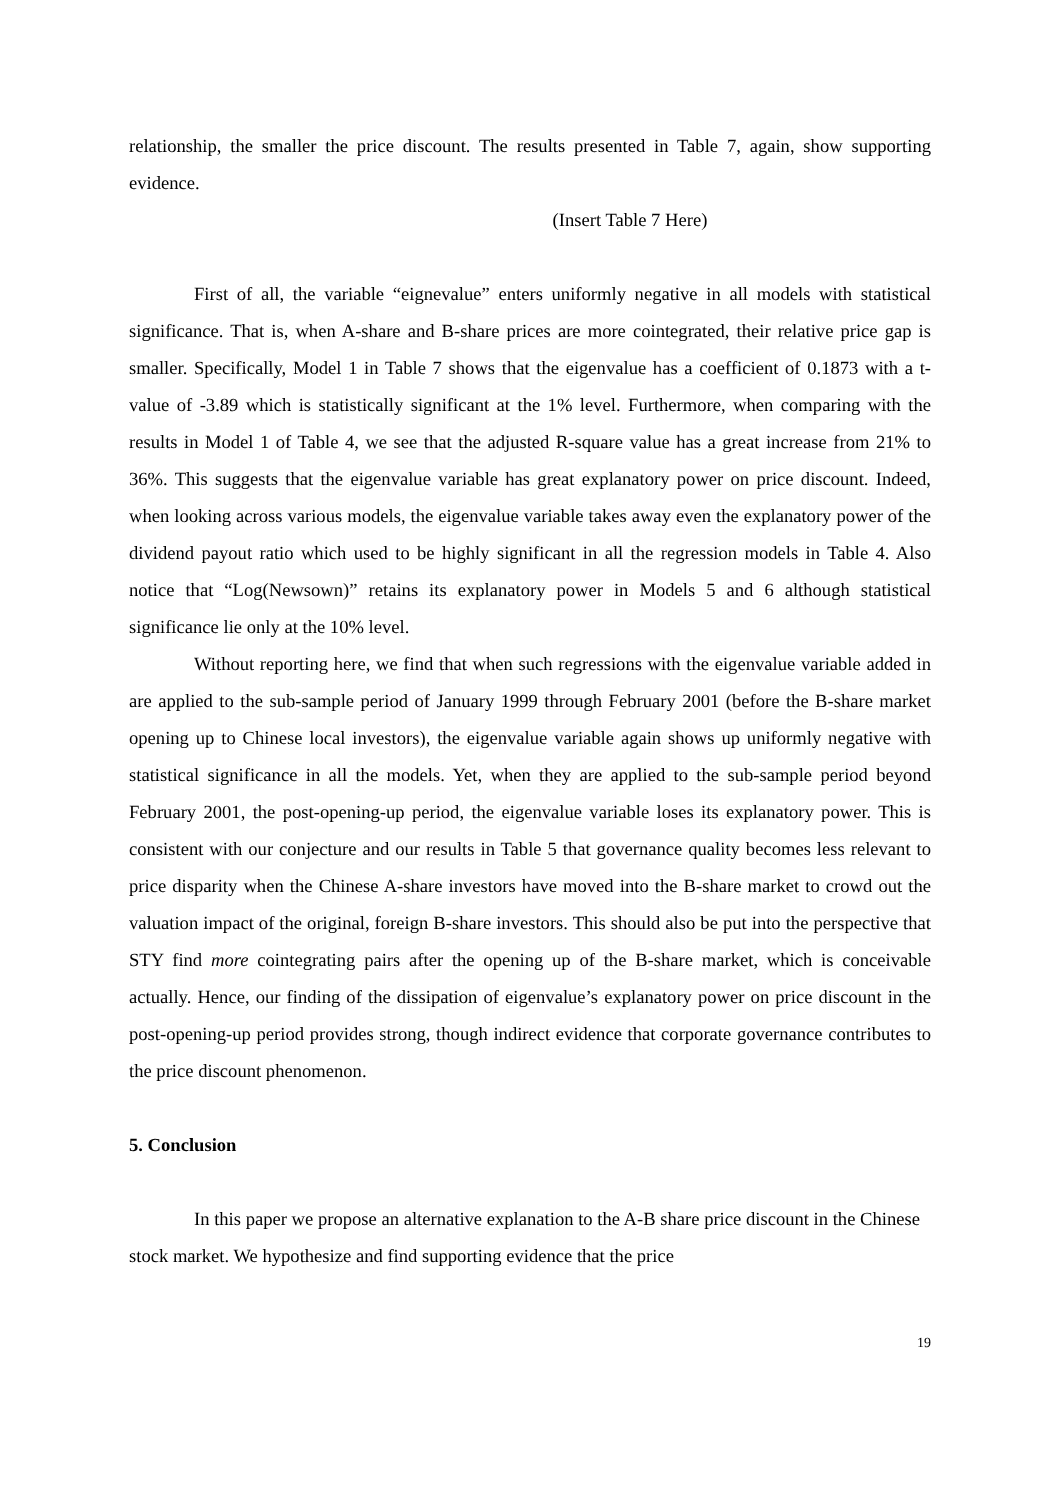relationship, the smaller the price discount. The results presented in Table 7, again, show supporting evidence.
(Insert Table 7 Here)
First of all, the variable “eignevalue” enters uniformly negative in all models with statistical significance. That is, when A-share and B-share prices are more cointegrated, their relative price gap is smaller. Specifically, Model 1 in Table 7 shows that the eigenvalue has a coefficient of 0.1873 with a t-value of -3.89 which is statistically significant at the 1% level. Furthermore, when comparing with the results in Model 1 of Table 4, we see that the adjusted R-square value has a great increase from 21% to 36%. This suggests that the eigenvalue variable has great explanatory power on price discount. Indeed, when looking across various models, the eigenvalue variable takes away even the explanatory power of the dividend payout ratio which used to be highly significant in all the regression models in Table 4. Also notice that “Log(Newsown)” retains its explanatory power in Models 5 and 6 although statistical significance lie only at the 10% level.
Without reporting here, we find that when such regressions with the eigenvalue variable added in are applied to the sub-sample period of January 1999 through February 2001 (before the B-share market opening up to Chinese local investors), the eigenvalue variable again shows up uniformly negative with statistical significance in all the models. Yet, when they are applied to the sub-sample period beyond February 2001, the post-opening-up period, the eigenvalue variable loses its explanatory power. This is consistent with our conjecture and our results in Table 5 that governance quality becomes less relevant to price disparity when the Chinese A-share investors have moved into the B-share market to crowd out the valuation impact of the original, foreign B-share investors. This should also be put into the perspective that STY find more cointegrating pairs after the opening up of the B-share market, which is conceivable actually. Hence, our finding of the dissipation of eigenvalue’s explanatory power on price discount in the post-opening-up period provides strong, though indirect evidence that corporate governance contributes to the price discount phenomenon.
5. Conclusion
In this paper we propose an alternative explanation to the A-B share price discount in the Chinese stock market. We hypothesize and find supporting evidence that the price
19